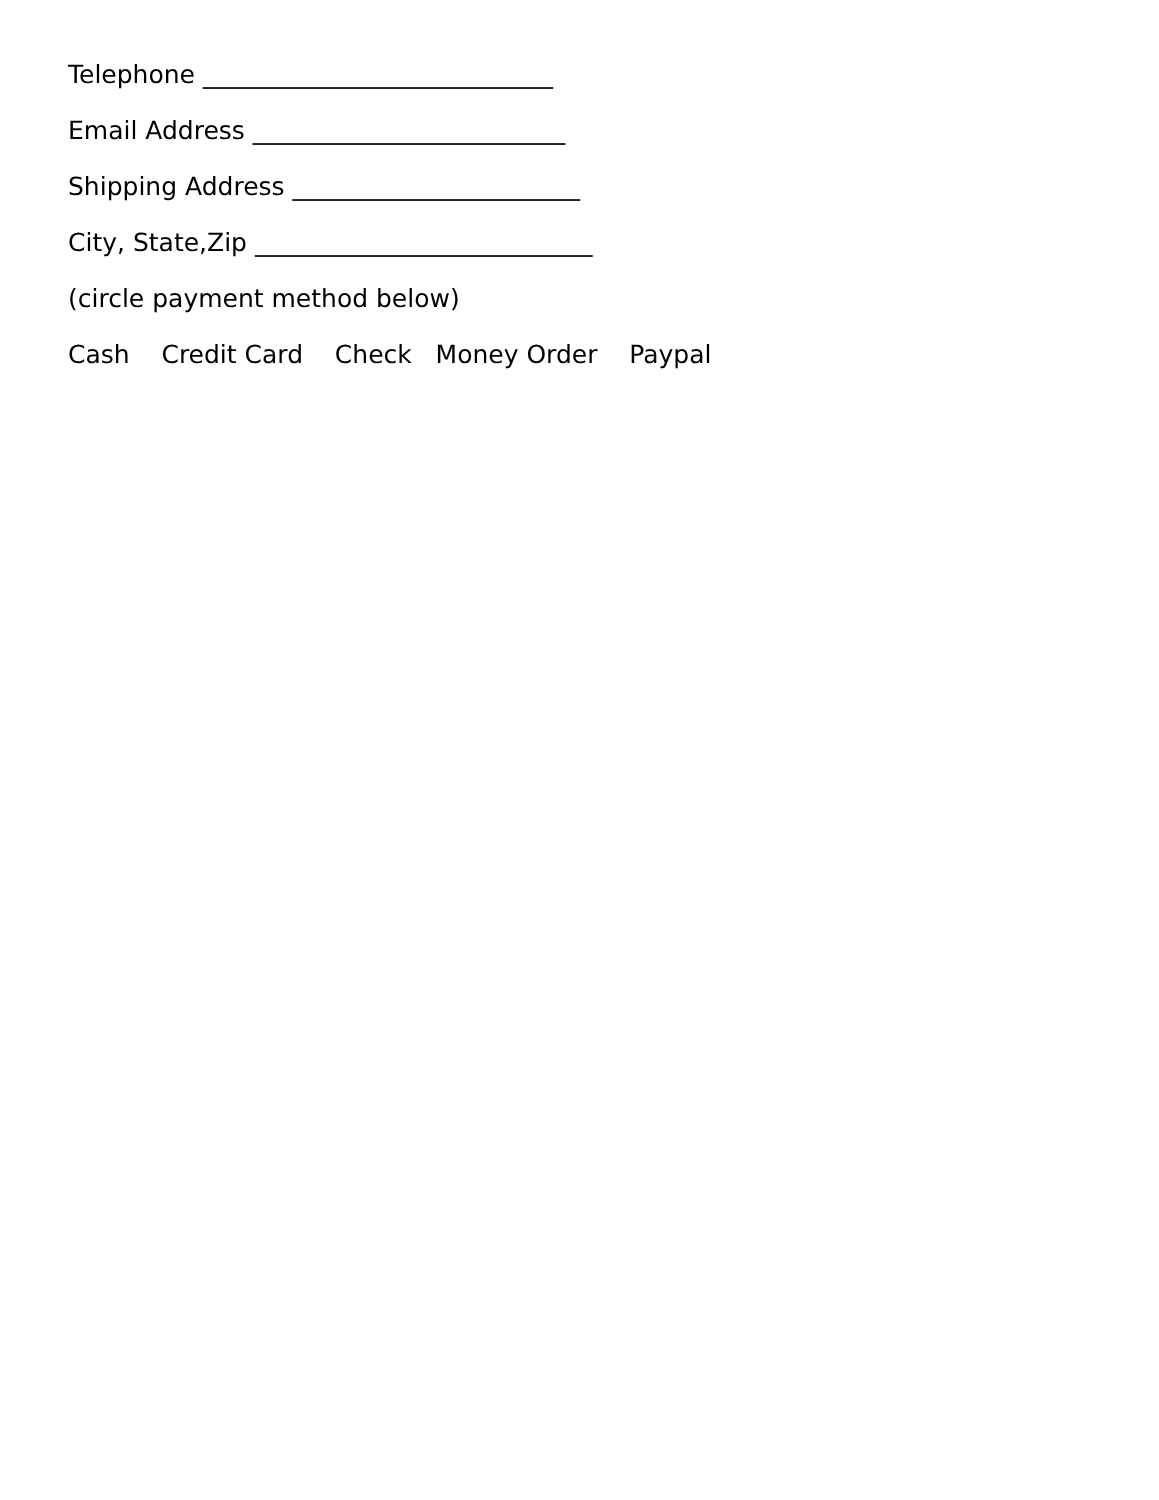Telephone ____________________________
Email Address _________________________
Shipping Address _______________________
City, State,Zip ___________________________
(circle payment method below)
Cash Credit Card Check Money Order Paypal